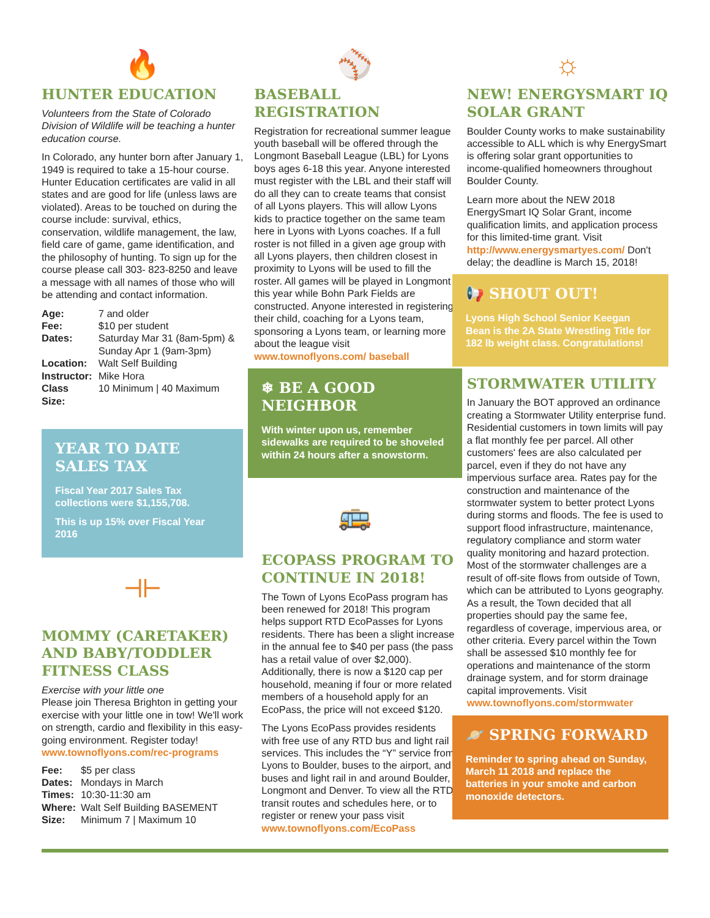🔥
HUNTER EDUCATION
Volunteers from the State of Colorado Division of Wildlife will be teaching a hunter education course.
In Colorado, any hunter born after January 1, 1949 is required to take a 15-hour course. Hunter Education certificates are valid in all states and are good for life (unless laws are violated). Areas to be touched on during the course include: survival, ethics, conservation, wildlife management, the law, field care of game, game identification, and the philosophy of hunting. To sign up for the course please call 303- 823-8250 and leave a message with all names of those who will be attending and contact information.
| Age: | 7 and older |
| Fee: | $10 per student |
| Dates: | Saturday Mar 31 (8am-5pm) & Sunday Apr 1 (9am-3pm) |
| Location: | Walt Self Building |
| Instructor: | Mike Hora |
| Class Size: | 10 Minimum / 40 Maximum |
YEAR TO DATE SALES TAX
Fiscal Year 2017 Sales Tax collections were $1,155,708.
This is up 15% over Fiscal Year 2016
⟛
MOMMY (CARETAKER) AND BABY/TODDLER FITNESS CLASS
Exercise with your little one
Please join Theresa Brighton in getting your exercise with your little one in tow! We'll work on strength, cardio and flexibility in this easy-going environment. Register today!
www.townoflyons.com/rec-programs
| Fee: | $5 per class |
| Dates: | Mondays in March |
| Times: | 10:30-11:30 am |
| Where: | Walt Self Building BASEMENT |
| Size: | Minimum 7 / Maximum 10 |
⚾
BASEBALL REGISTRATION
Registration for recreational summer league youth baseball will be offered through the Longmont Baseball League (LBL) for Lyons boys ages 6-18 this year. Anyone interested must register with the LBL and their staff will do all they can to create teams that consist of all Lyons players. This will allow Lyons kids to practice together on the same team here in Lyons with Lyons coaches. If a full roster is not filled in a given age group with all Lyons players, then children closest in proximity to Lyons will be used to fill the roster. All games will be played in Longmont this year while Bohn Park Fields are constructed. Anyone interested in registering their child, coaching for a Lyons team, sponsoring a Lyons team, or learning more about the league visit www.townoflyons.com/ baseball
❄ BE A GOOD NEIGHBOR
With winter upon us, remember sidewalks are required to be shoveled within 24 hours after a snowstorm.
🚌
ECOPASS PROGRAM TO CONTINUE IN 2018!
The Town of Lyons EcoPass program has been renewed for 2018! This program helps support RTD EcoPasses for Lyons residents. There has been a slight increase in the annual fee to $40 per pass (the pass has a retail value of over $2,000). Additionally, there is now a $120 cap per household, meaning if four or more related members of a household apply for an EcoPass, the price will not exceed $120.
The Lyons EcoPass provides residents with free use of any RTD bus and light rail services. This includes the “Y” service from Lyons to Boulder, buses to the airport, and buses and light rail in and around Boulder, Longmont and Denver. To view all the RTD transit routes and schedules here, or to register or renew your pass visit www.townoflyons.com/EcoPass
☼
NEW! ENERGYSMART IQ SOLAR GRANT
Boulder County works to make sustainability accessible to ALL which is why EnergySmart is offering solar grant opportunities to income-qualified homeowners throughout Boulder County.
Learn more about the NEW 2018 EnergySmart IQ Solar Grant, income qualification limits, and application process for this limited-time grant. Visit http://www.energysmartyes.com/ Don't delay; the deadline is March 15, 2018!
📢 SHOUT OUT!
Lyons High School Senior Keegan Bean is the 2A State Wrestling Title for 182 lb weight class. Congratulations!
STORMWATER UTILITY
In January the BOT approved an ordinance creating a Stormwater Utility enterprise fund. Residential customers in town limits will pay a flat monthly fee per parcel. All other customers' fees are also calculated per parcel, even if they do not have any impervious surface area. Rates pay for the construction and maintenance of the stormwater system to better protect Lyons during storms and floods. The fee is used to support flood infrastructure, maintenance, regulatory compliance and storm water quality monitoring and hazard protection. Most of the stormwater challenges are a result of off-site flows from outside of Town, which can be attributed to Lyons geography. As a result, the Town decided that all properties should pay the same fee, regardless of coverage, impervious area, or other criteria. Every parcel within the Town shall be assessed $10 monthly fee for operations and maintenance of the storm drainage system, and for storm drainage capital improvements. Visit www.townoflyons.com/stormwater
🪐 SPRING FORWARD
Reminder to spring ahead on Sunday, March 11 2018 and replace the batteries in your smoke and carbon monoxide detectors.